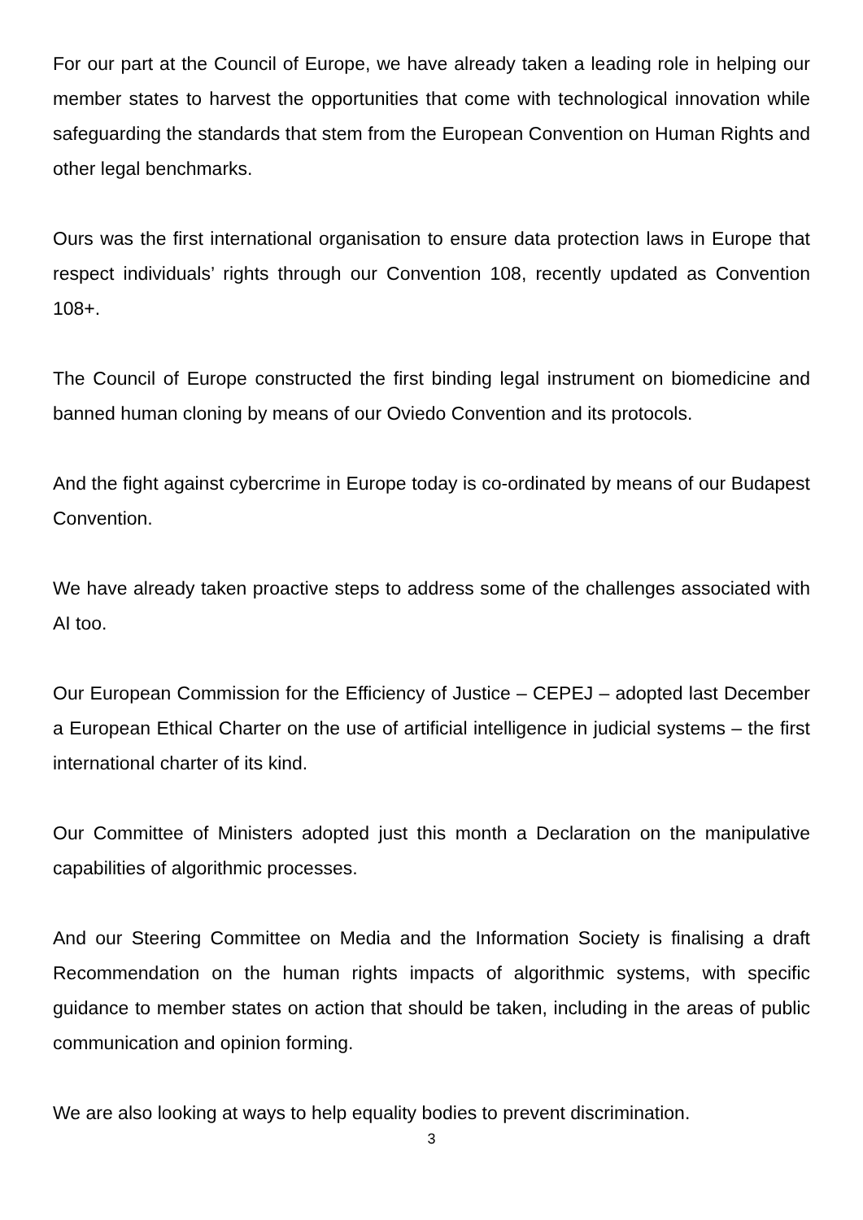For our part at the Council of Europe, we have already taken a leading role in helping our member states to harvest the opportunities that come with technological innovation while safeguarding the standards that stem from the European Convention on Human Rights and other legal benchmarks.
Ours was the first international organisation to ensure data protection laws in Europe that respect individuals’ rights through our Convention 108, recently updated as Convention 108+.
The Council of Europe constructed the first binding legal instrument on biomedicine and banned human cloning by means of our Oviedo Convention and its protocols.
And the fight against cybercrime in Europe today is co-ordinated by means of our Budapest Convention.
We have already taken proactive steps to address some of the challenges associated with AI too.
Our European Commission for the Efficiency of Justice – CEPEJ – adopted last December a European Ethical Charter on the use of artificial intelligence in judicial systems – the first international charter of its kind.
Our Committee of Ministers adopted just this month a Declaration on the manipulative capabilities of algorithmic processes.
And our Steering Committee on Media and the Information Society is finalising a draft Recommendation on the human rights impacts of algorithmic systems, with specific guidance to member states on action that should be taken, including in the areas of public communication and opinion forming.
We are also looking at ways to help equality bodies to prevent discrimination.
3